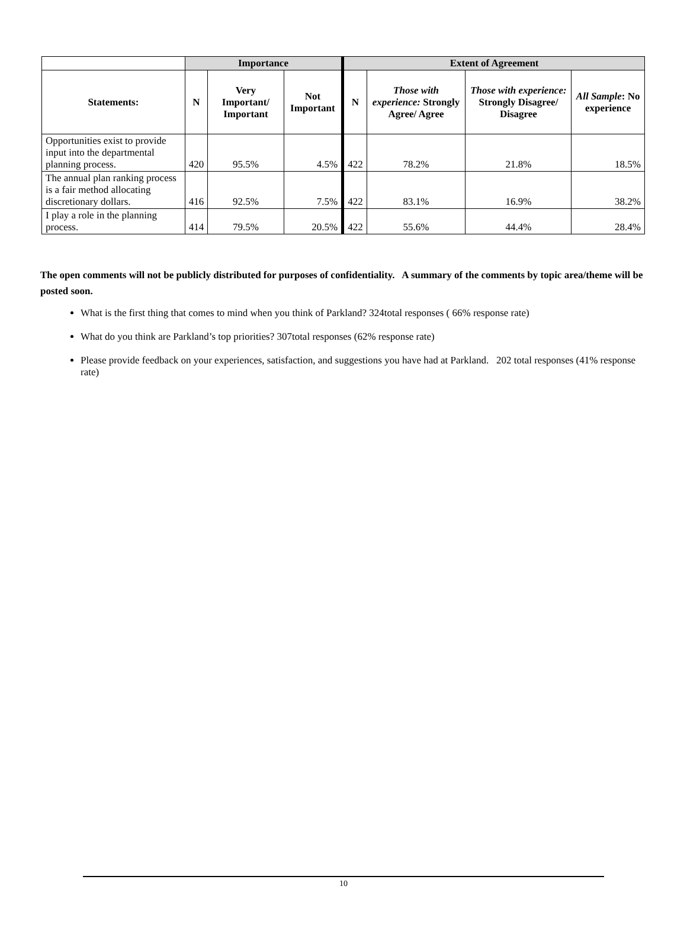| | Importance | | | Extent of Agreement | | | |
| --- | --- | --- | --- | --- | --- | --- | --- |
| Statements: | N | Very Important/ Important | Not Important | N | Those with experience: Strongly Agree/ Agree | Those with experience: Strongly Disagree/ Disagree | All Sample : No experience |
| Opportunities exist to provide input into the departmental planning process. | 420 | 95.5% | 4.5% | 422 | 78.2% | 21.8% | 18.5% |
| The annual plan ranking process is a fair method allocating discretionary dollars. | 416 | 92.5% | 7.5% | 422 | 83.1% | 16.9% | 38.2% |
| I play a role in the planning process. | 414 | 79.5% | 20.5% | 422 | 55.6% | 44.4% | 28.4% |
The open comments will not be publicly distributed for purposes of confidentiality. A summary of the comments by topic area/theme will be posted soon.
What is the first thing that comes to mind when you think of Parkland? 324total responses ( 66% response rate)
What do you think are Parkland’s top priorities? 307total responses (62% response rate)
Please provide feedback on your experiences, satisfaction, and suggestions you have had at Parkland. 202 total responses (41% response rate)
10